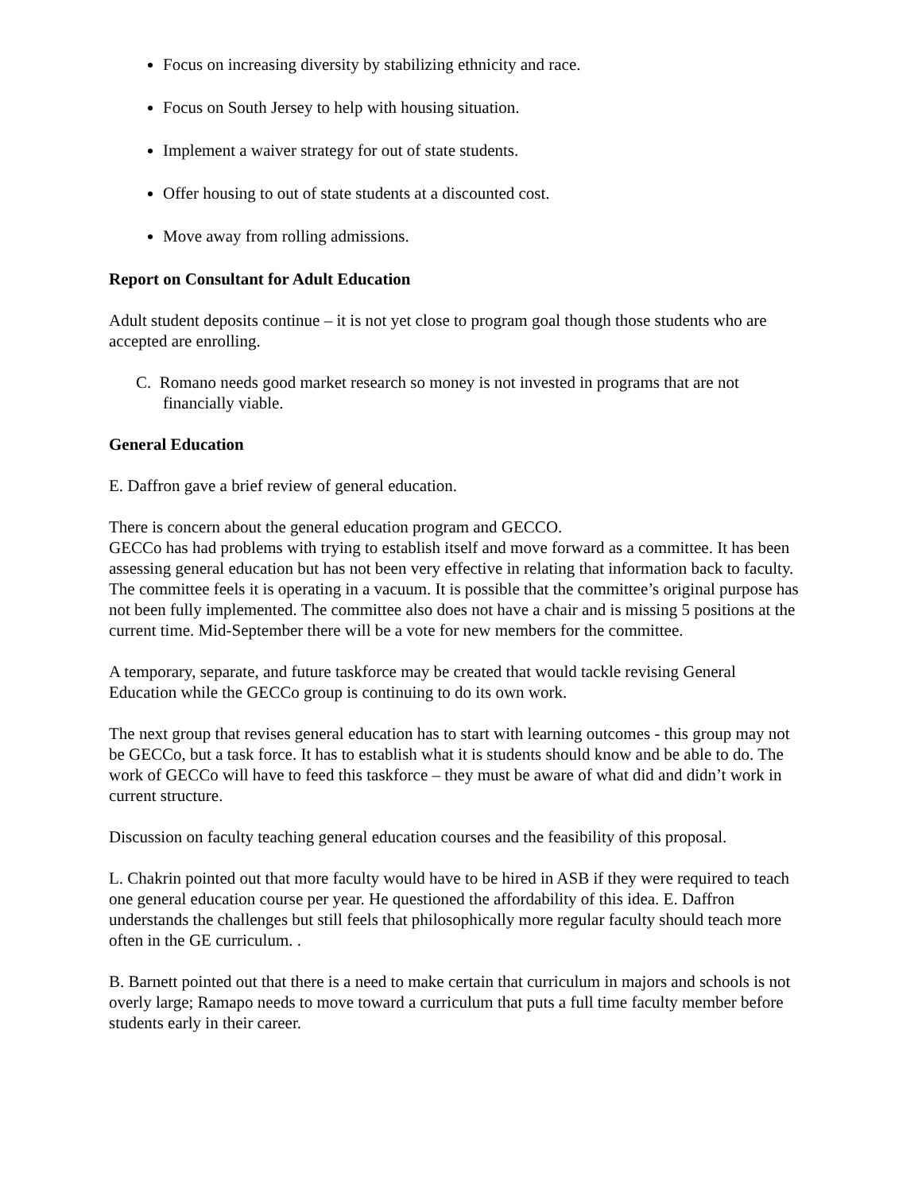Focus on increasing diversity by stabilizing ethnicity and race.
Focus on South Jersey to help with housing situation.
Implement a waiver strategy for out of state students.
Offer housing to out of state students at a discounted cost.
Move away from rolling admissions.
Report on Consultant for Adult Education
Adult student deposits continue – it is not yet close to program goal though those students who are accepted are enrolling.
C. Romano needs good market research so money is not invested in programs that are not financially viable.
General Education
E. Daffron gave a brief review of general education.
There is concern about the general education program and GECCO.
GECCo has had problems with trying to establish itself and move forward as a committee. It has been assessing general education but has not been very effective in relating that information back to faculty. The committee feels it is operating in a vacuum. It is possible that the committee’s original purpose has not been fully implemented. The committee also does not have a chair and is missing 5 positions at the current time. Mid-September there will be a vote for new members for the committee.
A temporary, separate, and future taskforce may be created that would tackle revising General Education while the GECCo group is continuing to do its own work.
The next group that revises general education has to start with learning outcomes - this group may not be GECCo, but a task force. It has to establish what it is students should know and be able to do. The work of GECCo will have to feed this taskforce – they must be aware of what did and didn’t work in current structure.
Discussion on faculty teaching general education courses and the feasibility of this proposal.
L. Chakrin pointed out that more faculty would have to be hired in ASB if they were required to teach one general education course per year. He questioned the affordability of this idea. E. Daffron understands the challenges but still feels that philosophically more regular faculty should teach more often in the GE curriculum. .
B. Barnett pointed out that there is a need to make certain that curriculum in majors and schools is not overly large; Ramapo needs to move toward a curriculum that puts a full time faculty member before students early in their career.